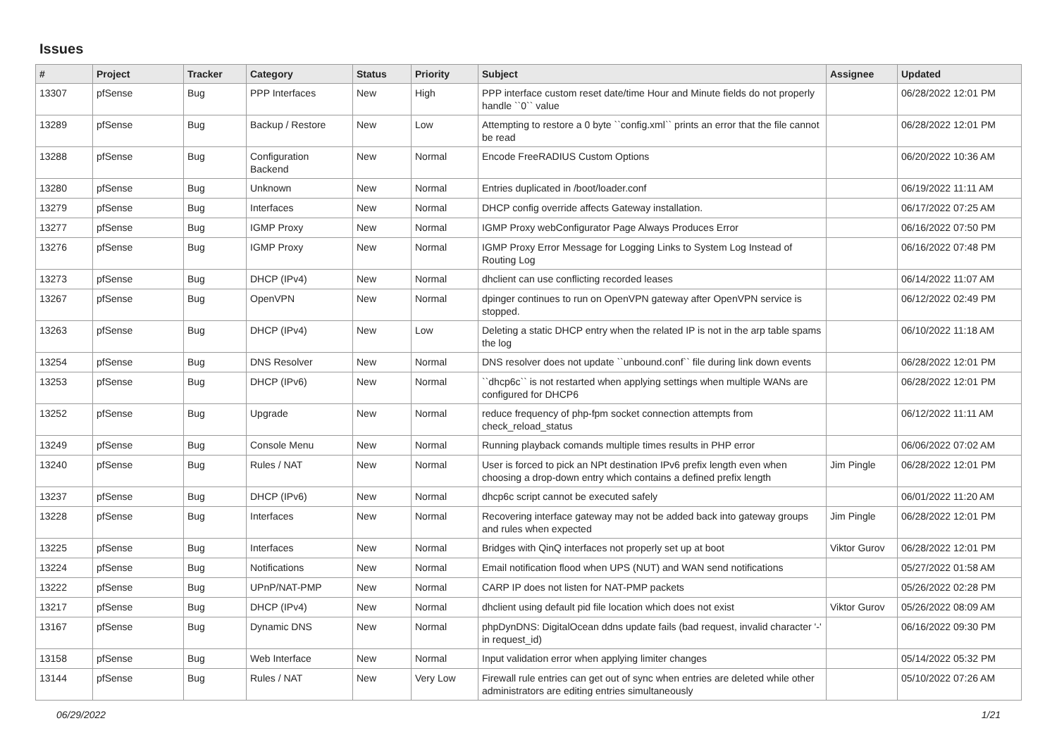Issues
| # | Project | Tracker | Category | Status | Priority | Subject | Assignee | Updated |
| --- | --- | --- | --- | --- | --- | --- | --- | --- |
| 13307 | pfSense | Bug | PPP Interfaces | New | High | PPP interface custom reset date/time Hour and Minute fields do not properly handle ``0`` value | | 06/28/2022 12:01 PM |
| 13289 | pfSense | Bug | Backup / Restore | New | Low | Attempting to restore a 0 byte ``config.xml`` prints an error that the file cannot be read | | 06/28/2022 12:01 PM |
| 13288 | pfSense | Bug | Configuration Backend | New | Normal | Encode FreeRADIUS Custom Options | | 06/20/2022 10:36 AM |
| 13280 | pfSense | Bug | Unknown | New | Normal | Entries duplicated in /boot/loader.conf | | 06/19/2022 11:11 AM |
| 13279 | pfSense | Bug | Interfaces | New | Normal | DHCP config override affects Gateway installation. | | 06/17/2022 07:25 AM |
| 13277 | pfSense | Bug | IGMP Proxy | New | Normal | IGMP Proxy webConfigurator Page Always Produces Error | | 06/16/2022 07:50 PM |
| 13276 | pfSense | Bug | IGMP Proxy | New | Normal | IGMP Proxy Error Message for Logging Links to System Log Instead of Routing Log | | 06/16/2022 07:48 PM |
| 13273 | pfSense | Bug | DHCP (IPv4) | New | Normal | dhclient can use conflicting recorded leases | | 06/14/2022 11:07 AM |
| 13267 | pfSense | Bug | OpenVPN | New | Normal | dpinger continues to run on OpenVPN gateway after OpenVPN service is stopped. | | 06/12/2022 02:49 PM |
| 13263 | pfSense | Bug | DHCP (IPv4) | New | Low | Deleting a static DHCP entry when the related IP is not in the arp table spams the log | | 06/10/2022 11:18 AM |
| 13254 | pfSense | Bug | DNS Resolver | New | Normal | DNS resolver does not update ``unbound.conf`` file during link down events | | 06/28/2022 12:01 PM |
| 13253 | pfSense | Bug | DHCP (IPv6) | New | Normal | ``dhcp6c`` is not restarted when applying settings when multiple WANs are configured for DHCP6 | | 06/28/2022 12:01 PM |
| 13252 | pfSense | Bug | Upgrade | New | Normal | reduce frequency of php-fpm socket connection attempts from check_reload_status | | 06/12/2022 11:11 AM |
| 13249 | pfSense | Bug | Console Menu | New | Normal | Running playback comands multiple times results in PHP error | | 06/06/2022 07:02 AM |
| 13240 | pfSense | Bug | Rules / NAT | New | Normal | User is forced to pick an NPt destination IPv6 prefix length even when choosing a drop-down entry which contains a defined prefix length | Jim Pingle | 06/28/2022 12:01 PM |
| 13237 | pfSense | Bug | DHCP (IPv6) | New | Normal | dhcp6c script cannot be executed safely | | 06/01/2022 11:20 AM |
| 13228 | pfSense | Bug | Interfaces | New | Normal | Recovering interface gateway may not be added back into gateway groups and rules when expected | Jim Pingle | 06/28/2022 12:01 PM |
| 13225 | pfSense | Bug | Interfaces | New | Normal | Bridges with QinQ interfaces not properly set up at boot | Viktor Gurov | 06/28/2022 12:01 PM |
| 13224 | pfSense | Bug | Notifications | New | Normal | Email notification flood when UPS (NUT) and WAN send notifications | | 05/27/2022 01:58 AM |
| 13222 | pfSense | Bug | UPnP/NAT-PMP | New | Normal | CARP IP does not listen for NAT-PMP packets | | 05/26/2022 02:28 PM |
| 13217 | pfSense | Bug | DHCP (IPv4) | New | Normal | dhclient using default pid file location which does not exist | Viktor Gurov | 05/26/2022 08:09 AM |
| 13167 | pfSense | Bug | Dynamic DNS | New | Normal | phpDynDNS: DigitalOcean ddns update fails (bad request, invalid character '-' in request_id) | | 06/16/2022 09:30 PM |
| 13158 | pfSense | Bug | Web Interface | New | Normal | Input validation error when applying limiter changes | | 05/14/2022 05:32 PM |
| 13144 | pfSense | Bug | Rules / NAT | New | Very Low | Firewall rule entries can get out of sync when entries are deleted while other administrators are editing entries simultaneously | | 05/10/2022 07:26 AM |
06/29/2022 1/21